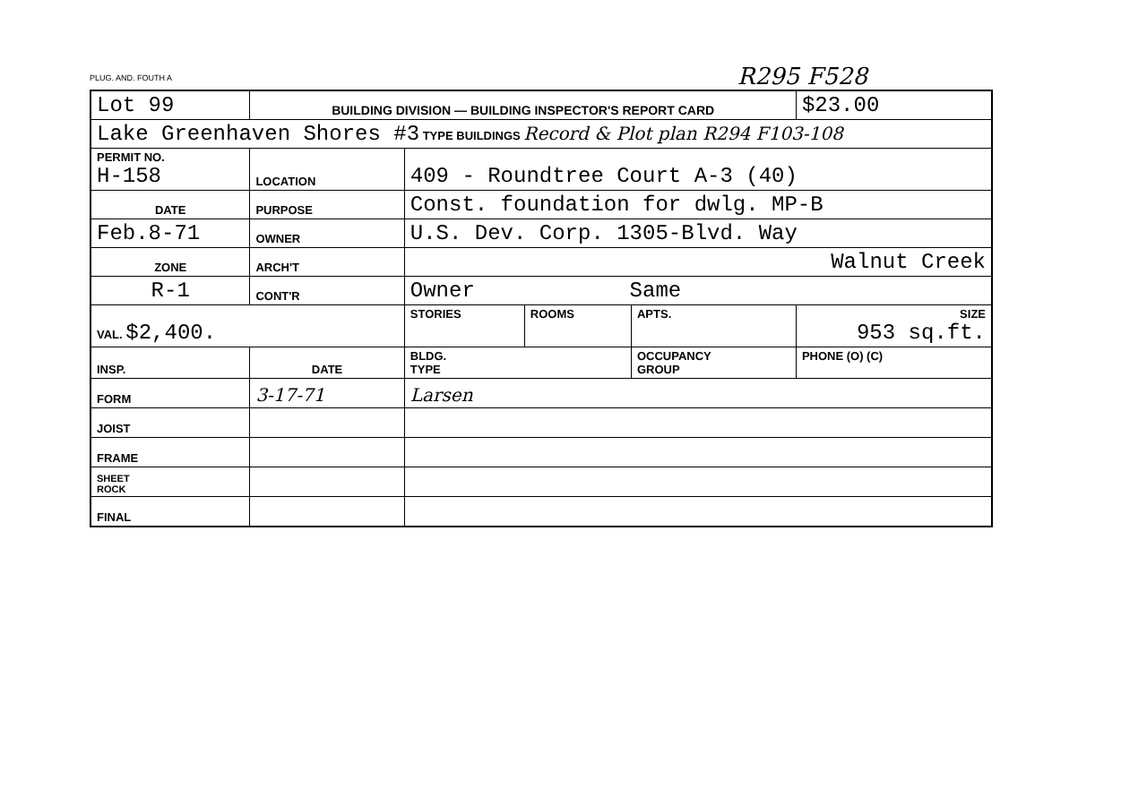PLUG. AND. FOUTH A R295 F528
| Lot 99 | | BUILDING DIVISION — BUILDING INSPECTOR'S REPORT CARD | | | | $23.00 |
| Lake Greenhaven Shores #3 TYPE BUILDINGS Record & Plot plan R294 F103-108 | | | | | | |
| PERMIT NO. H-158 | | LOCATION | 409 - Roundtree Court A-3 (40) | | | |
| DATE | | PURPOSE | Const. foundation for dwlg. MP-B | | | |
| Feb.8-71 | | OWNER | U.S. Dev. Corp. 1305-Blvd. Way | | | |
| ZONE | | ARCH'T | Walnut Creek | | | |
| R-1 | | CONT'R | Owner Same | | | |
| VAL. $2,400. | | | STORIES | ROOMS | APTS. | SIZE 953 sq.ft. |
| INSP. | DATE | | BLDG. TYPE | | OCCUPANCY GROUP | PHONE (O) (C) |
| FORM | 3-17-71 | | Larsen | | | |
| JOIST | | | | | | |
| FRAME | | | | | | |
| SHEET ROCK | | | | | | |
| FINAL | | | | | | |